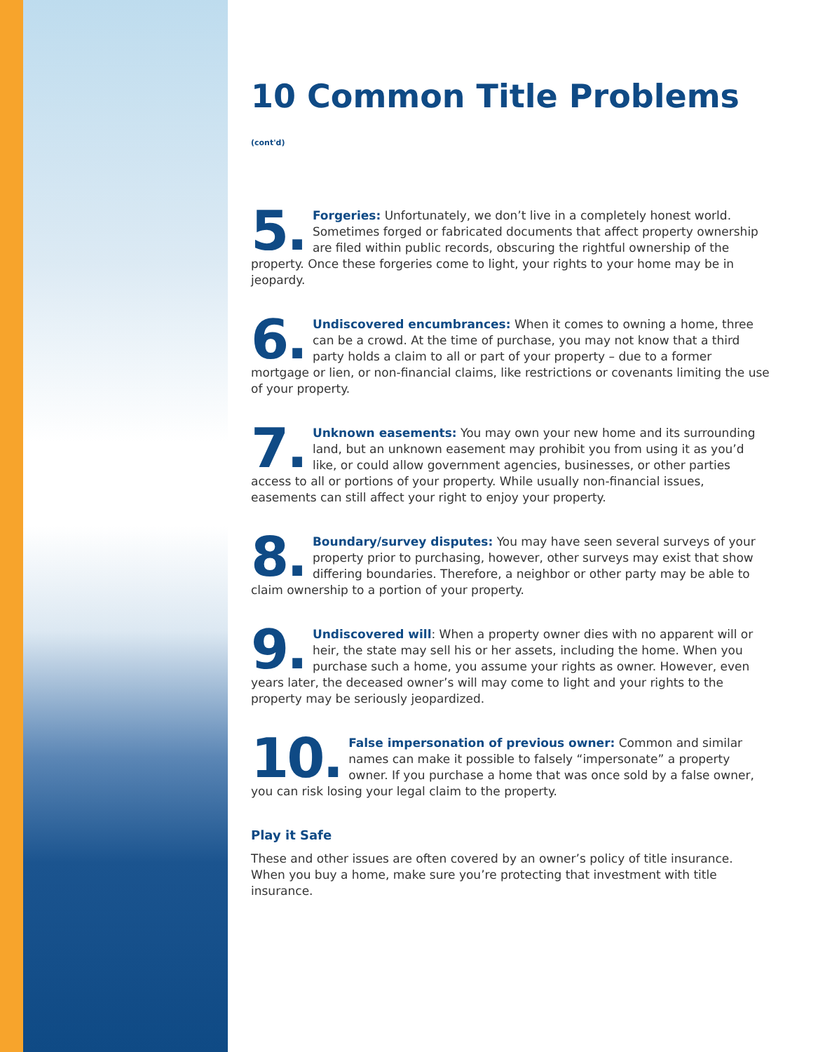10 Common Title Problems (cont'd)
5. Forgeries: Unfortunately, we don’t live in a completely honest world. Sometimes forged or fabricated documents that affect property ownership are filed within public records, obscuring the rightful ownership of the property. Once these forgeries come to light, your rights to your home may be in jeopardy.
6. Undiscovered encumbrances: When it comes to owning a home, three can be a crowd. At the time of purchase, you may not know that a third party holds a claim to all or part of your property – due to a former mortgage or lien, or non-financial claims, like restrictions or covenants limiting the use of your property.
7. Unknown easements: You may own your new home and its surrounding land, but an unknown easement may prohibit you from using it as you’d like, or could allow government agencies, businesses, or other parties access to all or portions of your property. While usually non-financial issues, easements can still affect your right to enjoy your property.
8. Boundary/survey disputes: You may have seen several surveys of your property prior to purchasing, however, other surveys may exist that show differing boundaries. Therefore, a neighbor or other party may be able to claim ownership to a portion of your property.
9. Undiscovered will: When a property owner dies with no apparent will or heir, the state may sell his or her assets, including the home. When you purchase such a home, you assume your rights as owner. However, even years later, the deceased owner’s will may come to light and your rights to the property may be seriously jeopardized.
10. False impersonation of previous owner: Common and similar names can make it possible to falsely “impersonate” a property owner. If you purchase a home that was once sold by a false owner, you can risk losing your legal claim to the property.
Play it Safe
These and other issues are often covered by an owner’s policy of title insurance. When you buy a home, make sure you’re protecting that investment with title insurance.